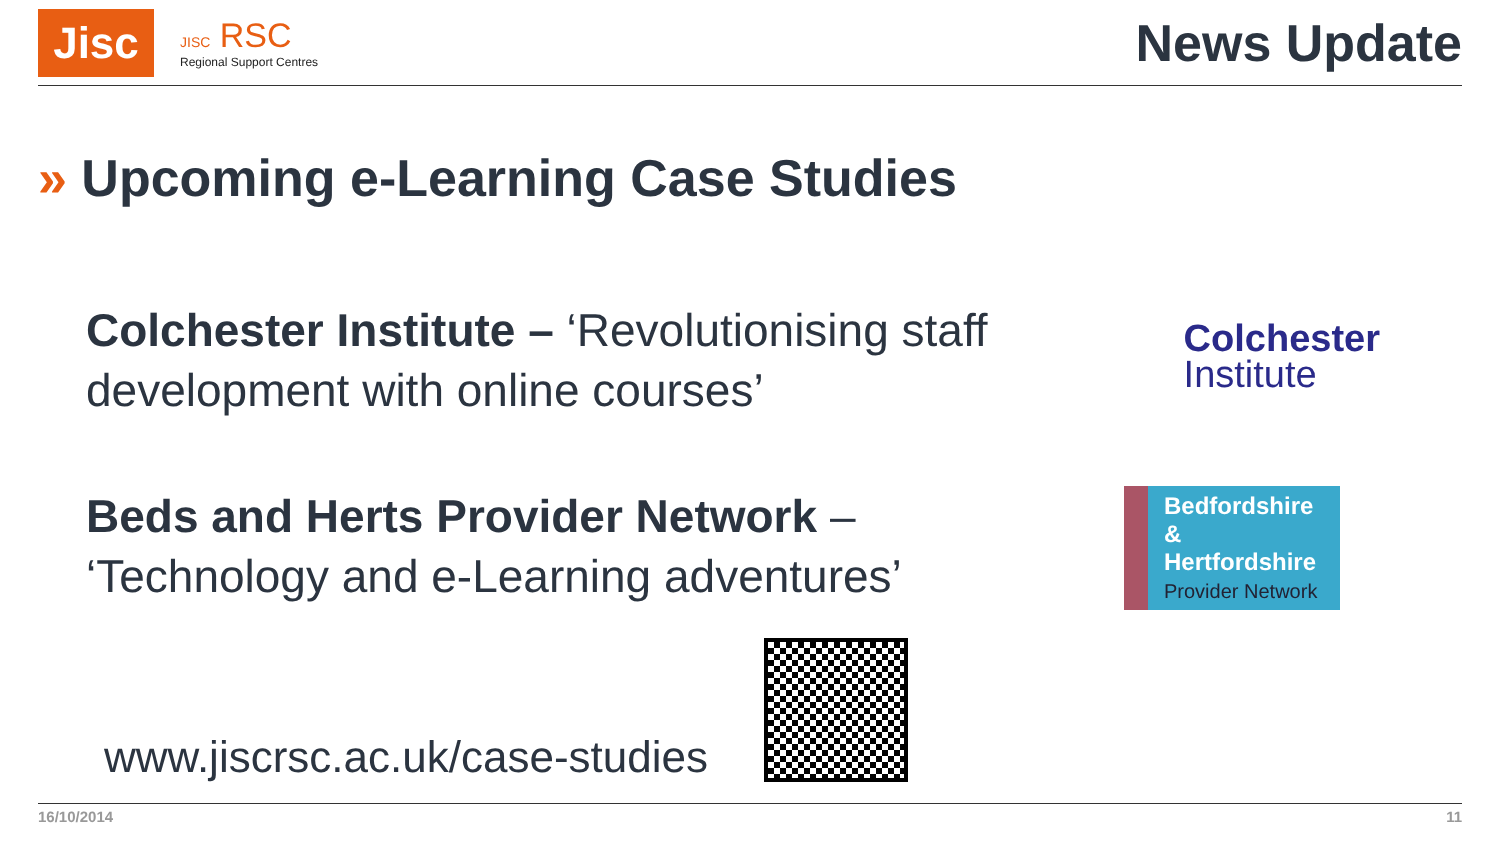Jisc
JISC RSC
Regional Support Centres
News Update
» Upcoming e-Learning Case Studies
Colchester Institute – ‘Revolutionising staff development with online courses’
Colchester
Institute
Beds and Herts Provider Network – ‘Technology and e-Learning adventures’
Bedfordshire
& Hertfordshire
Provider Network
www.jiscrsc.ac.uk/case-studies
16/10/2014 11